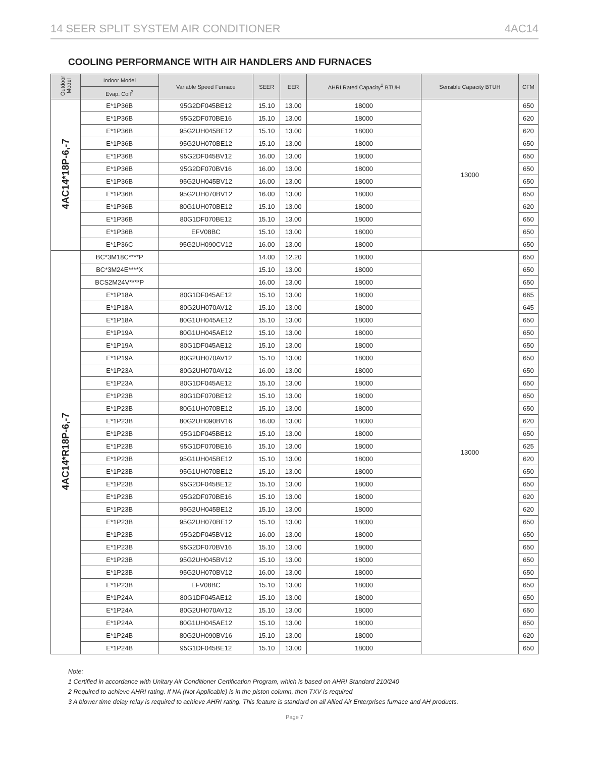14 SEER SPLIT SYSTEM AIR CONDITIONER 4AC14
COOLING PERFORMANCE WITH AIR HANDLERS AND FURNACES
| Outdoor Model | Indoor Model | Variable Speed Furnace | SEER | EER | AHRI Rated Capacity<sup>1</sup> BTUH | Sensible Capacity BTUH | CFM |
| --- | --- | --- | --- | --- | --- | --- | --- |
| | Evap. Coil<sup>3</sup> | | | | | | |
| 4AC14*18P-6,-7 | E*1P36B | 95G2DF045BE12 | 15.10 | 13.00 | 18000 | 13000 | 650 |
| | E*1P36B | 95G2DF070BE16 | 15.10 | 13.00 | 18000 | | 620 |
| | E*1P36B | 95G2UH045BE12 | 15.10 | 13.00 | 18000 | | 620 |
| | E*1P36B | 95G2UH070BE12 | 15.10 | 13.00 | 18000 | | 650 |
| | E*1P36B | 95G2DF045BV12 | 16.00 | 13.00 | 18000 | | 650 |
| | E*1P36B | 95G2DF070BV16 | 16.00 | 13.00 | 18000 | | 650 |
| | E*1P36B | 95G2UH045BV12 | 16.00 | 13.00 | 18000 | | 650 |
| | E*1P36B | 95G2UH070BV12 | 16.00 | 13.00 | 18000 | | 650 |
| | E*1P36B | 80G1UH070BE12 | 15.10 | 13.00 | 18000 | | 620 |
| | E*1P36B | 80G1DF070BE12 | 15.10 | 13.00 | 18000 | | 650 |
| | E*1P36B | EFV08BC | 15.10 | 13.00 | 18000 | | 650 |
| | E*1P36C | 95G2UH090CV12 | 16.00 | 13.00 | 18000 | | 650 |
| 4AC14*R18P-6,-7 | BC*3M18C****P | | 14.00 | 12.20 | 18000 | 13000 | 650 |
| | BC*3M24E****X | | 15.10 | 13.00 | 18000 | | 650 |
| | BCS2M24V****P | | 16.00 | 13.00 | 18000 | | 650 |
| | E*1P18A | 80G1DF045AE12 | 15.10 | 13.00 | 18000 | | 665 |
| | E*1P18A | 80G2UH070AV12 | 15.10 | 13.00 | 18000 | | 645 |
| | E*1P18A | 80G1UH045AE12 | 15.10 | 13.00 | 18000 | | 650 |
| | E*1P19A | 80G1UH045AE12 | 15.10 | 13.00 | 18000 | | 650 |
| | E*1P19A | 80G1DF045AE12 | 15.10 | 13.00 | 18000 | | 650 |
| | E*1P19A | 80G2UH070AV12 | 15.10 | 13.00 | 18000 | | 650 |
| | E*1P23A | 80G2UH070AV12 | 16.00 | 13.00 | 18000 | | 650 |
| | E*1P23A | 80G1DF045AE12 | 15.10 | 13.00 | 18000 | | 650 |
| | E*1P23B | 80G1DF070BE12 | 15.10 | 13.00 | 18000 | | 650 |
| | E*1P23B | 80G1UH070BE12 | 15.10 | 13.00 | 18000 | | 650 |
| | E*1P23B | 80G2UH090BV16 | 16.00 | 13.00 | 18000 | | 620 |
| | E*1P23B | 95G1DF045BE12 | 15.10 | 13.00 | 18000 | | 650 |
| | E*1P23B | 95G1DF070BE16 | 15.10 | 13.00 | 18000 | | 625 |
| | E*1P23B | 95G1UH045BE12 | 15.10 | 13.00 | 18000 | | 620 |
| | E*1P23B | 95G1UH070BE12 | 15.10 | 13.00 | 18000 | | 650 |
| | E*1P23B | 95G2DF045BE12 | 15.10 | 13.00 | 18000 | | 650 |
| | E*1P23B | 95G2DF070BE16 | 15.10 | 13.00 | 18000 | | 620 |
| | E*1P23B | 95G2UH045BE12 | 15.10 | 13.00 | 18000 | | 620 |
| | E*1P23B | 95G2UH070BE12 | 15.10 | 13.00 | 18000 | | 650 |
| | E*1P23B | 95G2DF045BV12 | 16.00 | 13.00 | 18000 | | 650 |
| | E*1P23B | 95G2DF070BV16 | 15.10 | 13.00 | 18000 | | 650 |
| | E*1P23B | 95G2UH045BV12 | 15.10 | 13.00 | 18000 | | 650 |
| | E*1P23B | 95G2UH070BV12 | 16.00 | 13.00 | 18000 | | 650 |
| | E*1P23B | EFV08BC | 15.10 | 13.00 | 18000 | | 650 |
| | E*1P24A | 80G1DF045AE12 | 15.10 | 13.00 | 18000 | | 650 |
| | E*1P24A | 80G2UH070AV12 | 15.10 | 13.00 | 18000 | | 650 |
| | E*1P24A | 80G1UH045AE12 | 15.10 | 13.00 | 18000 | | 650 |
| | E*1P24B | 80G2UH090BV16 | 15.10 | 13.00 | 18000 | | 620 |
| | E*1P24B | 95G1DF045BE12 | 15.10 | 13.00 | 18000 | | 650 |
Note:
1 Certified in accordance with Unitary Air Conditioner Certification Program, which is based on AHRI Standard 210/240
2 Required to achieve AHRI rating. If NA (Not Applicable) is in the piston column, then TXV is required
3 A blower time delay relay is required to achieve AHRI rating. This feature is standard on all Allied Air Enterprises furnace and AH products.
Page 7